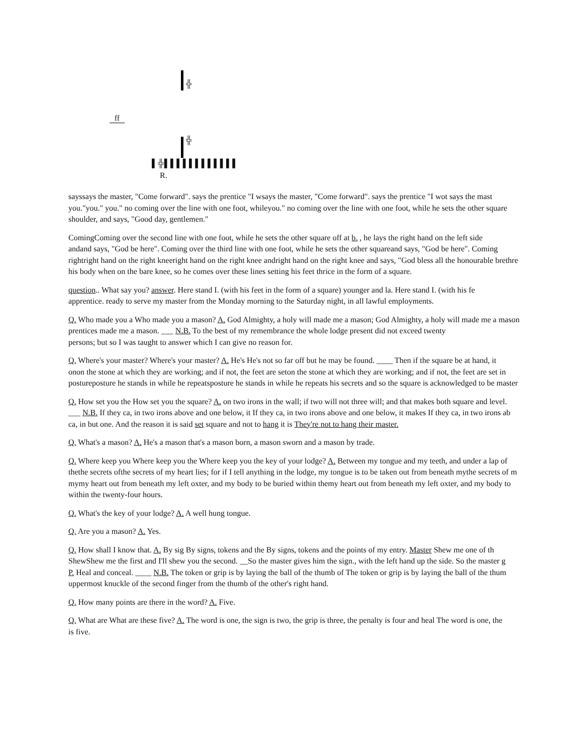╬
ff
╬
▌╬▌▌▌▌▌▌▌▌▌▌▌▌
R.
sayssays the master, "Come forward". says the prentice "I wsays the master, "Come forward". says the prentice "I wot says the mast
you."you." you." no coming over the line with one foot, whileyou." no coming over the line with one foot, while he sets the other square
shoulder, and says, "Good day, gentlemen."
ComingComing over the second line with one foot, while he sets the other square off at b. , he lays the right hand on the left side
andand says, "God be here". Coming over the third line with one foot, while he sets the other squareand says, "God be here". Coming
rightright hand on the right kneeright hand on the right knee andright hand on the right knee and says, "God bless all the honourable brethre
his body when on the bare knee, so he comes over these lines setting his feet thrice in the form of a square.
question.. What say you? answer. Here stand I. (with his feet in the form of a square) younger and la. Here stand I. (with his fe
apprentice. ready to serve my master from the Monday morning to the Saturday night, in all lawful employments.
Q. Who made you a Who made you a mason? A. God Almighty, a holy will made me a mason; God Almighty, a holy will made me a mason
prentices made me a mason. ___ N.B. To the best of my remembrance the whole lodge present did not exceed twenty
persons; but so I was taught to answer which I can give no reason for.
Q. Where's your master? Where's your master? A. He's He's not so far off but he may be found. ____ Then if the square be at hand, it
onon the stone at which they are working; and if not, the feet are seton the stone at which they are working; and if not, the feet are set in
postureposture he stands in while he repeatsposture he stands in while he repeats his secrets and so the square is acknowledged to be master
Q. How set you the How set you the square? A. on two irons in the wall; if two will not three will; and that makes both square and level.
___ N.B. If they ca, in two irons above and one below, it If they ca, in two irons above and one below, it makes If they ca, in two irons ab
ca, in but one. And the reason it is said set square and not to hang it is They're not to hang their master.
Q. What's a mason? A. He's a mason that's a mason born, a mason sworn and a mason by trade.
Q. Where keep you Where keep you the Where keep you the key of your lodge? A. Between my tongue and my teeth, and under a lap of
thethe secrets ofthe secrets of my heart lies; for if I tell anything in the lodge, my tongue is to be taken out from beneath mythe secrets of m
mymy heart out from beneath my left oxter, and my body to be buried within themy heart out from beneath my left oxter, and my body to
within the twenty-four hours.
Q. What's the key of your lodge? A. A well hung tongue.
Q. Are you a mason? A. Yes.
Q. How shall I know that. A. By sig By signs, tokens and the By signs, tokens and the points of my entry. Master Shew me one of th
ShewShew me the first and I'll shew you the second. __So the master gives him the sign., with the left hand up the side. So the master g
P. Heal and conceal. ____ N.B. The token or grip is by laying the ball of the thumb of The token or grip is by laying the ball of the thum
uppermost knuckle of the second finger from the thumb of the other's right hand.
Q. How many points are there in the word? A. Five.
Q. What are What are these five? A. The word is one, the sign is two, the grip is three, the penalty is four and heal The word is one, the
is five.